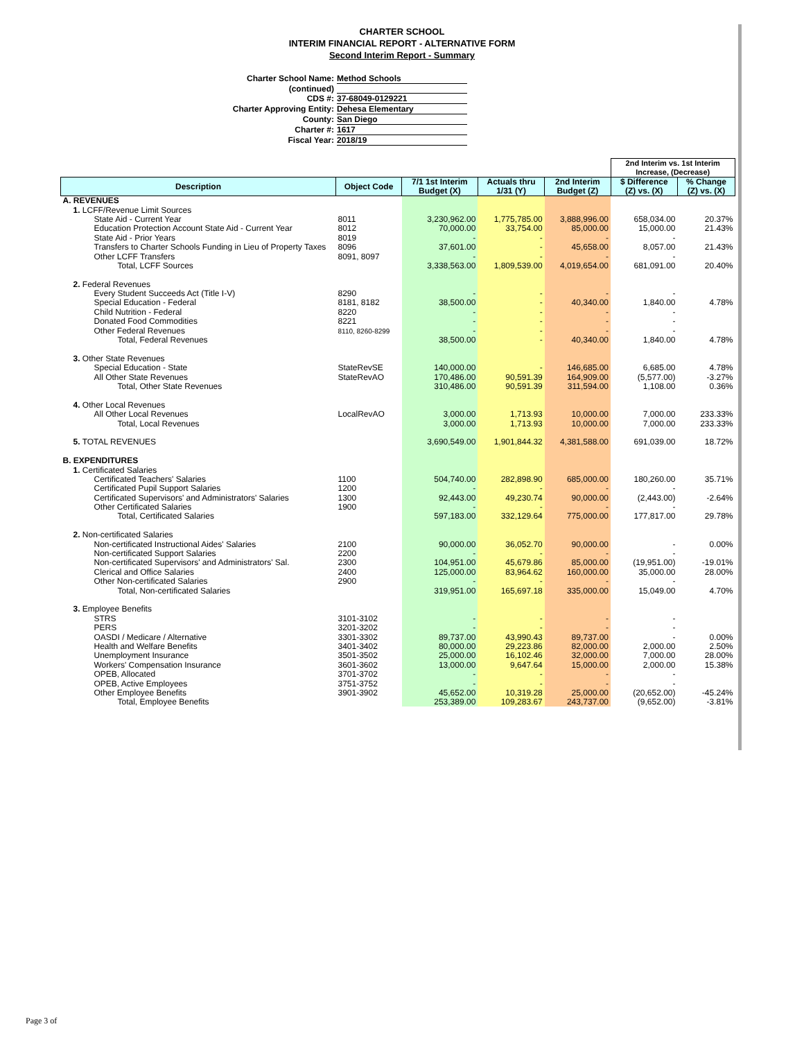CHARTER SCHOOL
INTERIM FINANCIAL REPORT - ALTERNATIVE FORM
Second Interim Report - Summary
Charter School Name: Method Schools
(continued)
CDS #: 37-68049-0129221
Charter Approving Entity: Dehesa Elementary
County: San Diego
Charter #: 1617
Fiscal Year: 2018/19
| | | | | | 2nd Interim vs. 1st Interim Increase, (Decrease) | |
| Description | Object Code | 7/1 1st Interim Budget (X) | Actuals thru 1/31 (Y) | 2nd Interim Budget (Z) | $ Difference (Z) vs. (X) | % Change (Z) vs. (X) |
| A. REVENUES | | | | | | |
| 1. LCFF/Revenue Limit Sources | | | | | | |
| State Aid - Current Year | 8011 | 3,230,962.00 | 1,775,785.00 | 3,888,996.00 | 658,034.00 | 20.37% |
| Education Protection Account State Aid - Current Year | 8012 | 70,000.00 | 33,754.00 | 85,000.00 | 15,000.00 | 21.43% |
| State Aid - Prior Years | 8019 | - | - | - | - | |
| Transfers to Charter Schools Funding in Lieu of Property Taxes | 8096 | 37,601.00 | - | 45,658.00 | 8,057.00 | 21.43% |
| Other LCFF Transfers | 8091, 8097 | - | - | - | - | |
| Total, LCFF Sources | | 3,338,563.00 | 1,809,539.00 | 4,019,654.00 | 681,091.00 | 20.40% |
| 2. Federal Revenues | | | | | | |
| Every Student Succeeds Act (Title I-V) | 8290 | - | - | - | - | |
| Special Education - Federal | 8181, 8182 | 38,500.00 | - | 40,340.00 | 1,840.00 | 4.78% |
| Child Nutrition - Federal | 8220 | - | - | - | - | |
| Donated Food Commodities | 8221 | - | - | - | - | |
| Other Federal Revenues | 8110, 8260-8299 | - | - | - | - | |
| Total, Federal Revenues | | 38,500.00 | - | 40,340.00 | 1,840.00 | 4.78% |
| 3. Other State Revenues | | | | | | |
| Special Education - State | StateRevSE | 140,000.00 | - | 146,685.00 | 6,685.00 | 4.78% |
| All Other State Revenues | StateRevAO | 170,486.00 | 90,591.39 | 164,909.00 | (5,577.00) | -3.27% |
| Total, Other State Revenues | | 310,486.00 | 90,591.39 | 311,594.00 | 1,108.00 | 0.36% |
| 4. Other Local Revenues | | | | | | |
| All Other Local Revenues | LocalRevAO | 3,000.00 | 1,713.93 | 10,000.00 | 7,000.00 | 233.33% |
| Total, Local Revenues | | 3,000.00 | 1,713.93 | 10,000.00 | 7,000.00 | 233.33% |
| 5. TOTAL REVENUES | | 3,690,549.00 | 1,901,844.32 | 4,381,588.00 | 691,039.00 | 18.72% |
| B. EXPENDITURES | | | | | | |
| 1. Certificated Salaries | | | | | | |
| Certificated Teachers' Salaries | 1100 | 504,740.00 | 282,898.90 | 685,000.00 | 180,260.00 | 35.71% |
| Certificated Pupil Support Salaries | 1200 | - | - | - | - | |
| Certificated Supervisors' and Administrators' Salaries | 1300 | 92,443.00 | 49,230.74 | 90,000.00 | (2,443.00) | -2.64% |
| Other Certificated Salaries | 1900 | - | - | - | - | |
| Total, Certificated Salaries | | 597,183.00 | 332,129.64 | 775,000.00 | 177,817.00 | 29.78% |
| 2. Non-certificated Salaries | | | | | | |
| Non-certificated Instructional Aides' Salaries | 2100 | 90,000.00 | 36,052.70 | 90,000.00 | - | 0.00% |
| Non-certificated Support Salaries | 2200 | - | - | - | - | |
| Non-certificated Supervisors' and Administrators' Sal. | 2300 | 104,951.00 | 45,679.86 | 85,000.00 | (19,951.00) | -19.01% |
| Clerical and Office Salaries | 2400 | 125,000.00 | 83,964.62 | 160,000.00 | 35,000.00 | 28.00% |
| Other Non-certificated Salaries | 2900 | - | - | - | - | |
| Total, Non-certificated Salaries | | 319,951.00 | 165,697.18 | 335,000.00 | 15,049.00 | 4.70% |
| 3. Employee Benefits | | | | | | |
| STRS | 3101-3102 | - | - | - | - | |
| PERS | 3201-3202 | - | - | - | - | |
| OASDI / Medicare / Alternative | 3301-3302 | 89,737.00 | 43,990.43 | 89,737.00 | - | 0.00% |
| Health and Welfare Benefits | 3401-3402 | 80,000.00 | 29,223.86 | 82,000.00 | 2,000.00 | 2.50% |
| Unemployment Insurance | 3501-3502 | 25,000.00 | 16,102.46 | 32,000.00 | 7,000.00 | 28.00% |
| Workers' Compensation Insurance | 3601-3602 | 13,000.00 | 9,647.64 | 15,000.00 | 2,000.00 | 15.38% |
| OPEB, Allocated | 3701-3702 | - | - | - | - | |
| OPEB, Active Employees | 3751-3752 | - | - | - | - | |
| Other Employee Benefits | 3901-3902 | 45,652.00 | 10,319.28 | 25,000.00 | (20,652.00) | -45.24% |
| Total, Employee Benefits | | 253,389.00 | 109,283.67 | 243,737.00 | (9,652.00) | -3.81% |
Page 3 of